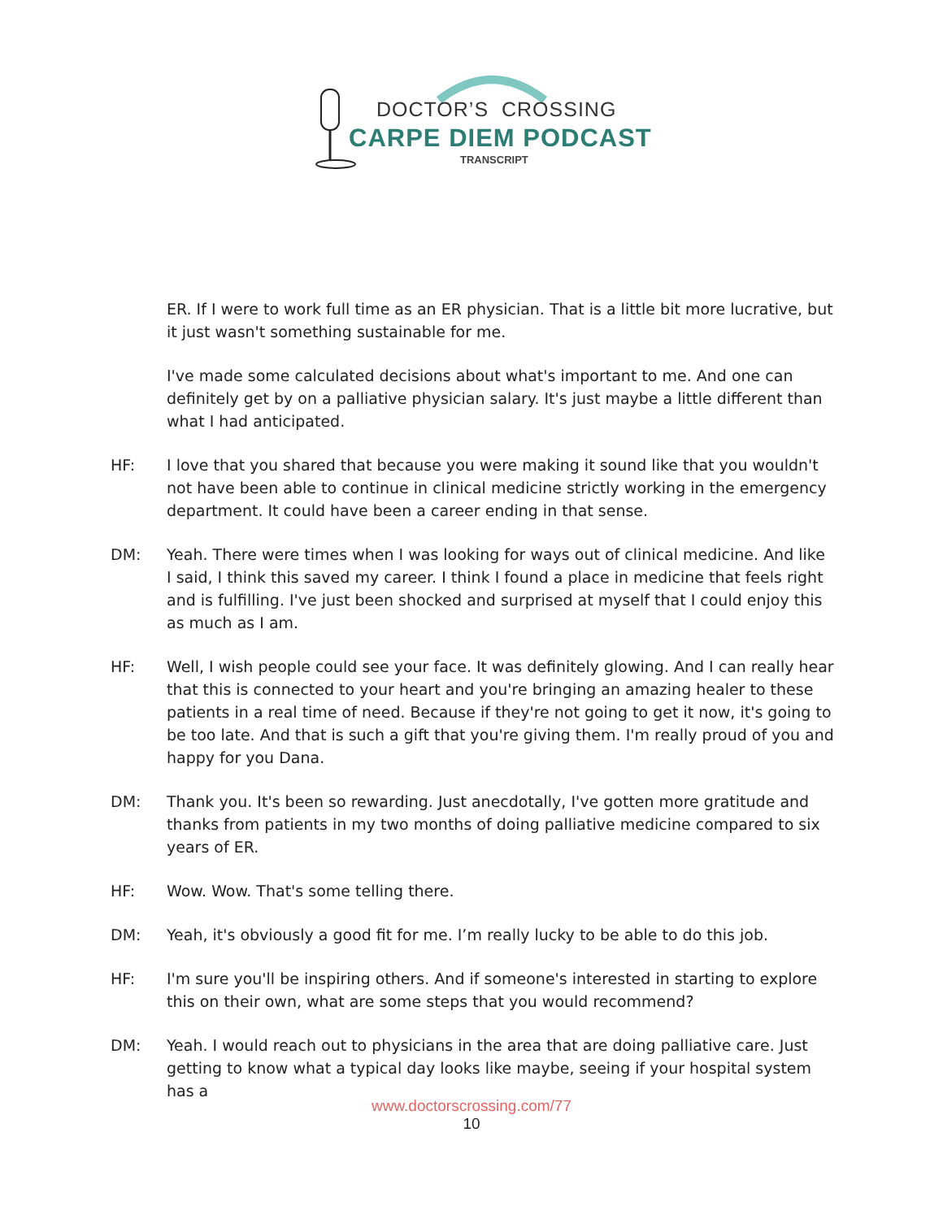DOCTOR’S CROSSING
CARPE DIEM PODCAST
TRANSCRIPT
ER. If I were to work full time as an ER physician. That is a little bit more lucrative, but it just wasn't something sustainable for me.
I've made some calculated decisions about what's important to me. And one can definitely get by on a palliative physician salary. It's just maybe a little different than what I had anticipated.
HF: I love that you shared that because you were making it sound like that you wouldn't not have been able to continue in clinical medicine strictly working in the emergency department. It could have been a career ending in that sense.
DM: Yeah. There were times when I was looking for ways out of clinical medicine. And like I said, I think this saved my career. I think I found a place in medicine that feels right and is fulfilling. I've just been shocked and surprised at myself that I could enjoy this as much as I am.
HF: Well, I wish people could see your face. It was definitely glowing. And I can really hear that this is connected to your heart and you're bringing an amazing healer to these patients in a real time of need. Because if they're not going to get it now, it's going to be too late. And that is such a gift that you're giving them. I'm really proud of you and happy for you Dana.
DM: Thank you. It's been so rewarding. Just anecdotally, I've gotten more gratitude and thanks from patients in my two months of doing palliative medicine compared to six years of ER.
HF: Wow. Wow. That's some telling there.
DM: Yeah, it's obviously a good fit for me. I’m really lucky to be able to do this job.
HF: I'm sure you'll be inspiring others. And if someone's interested in starting to explore this on their own, what are some steps that you would recommend?
DM: Yeah. I would reach out to physicians in the area that are doing palliative care. Just getting to know what a typical day looks like maybe, seeing if your hospital system has a
www.doctorscrossing.com/77
10